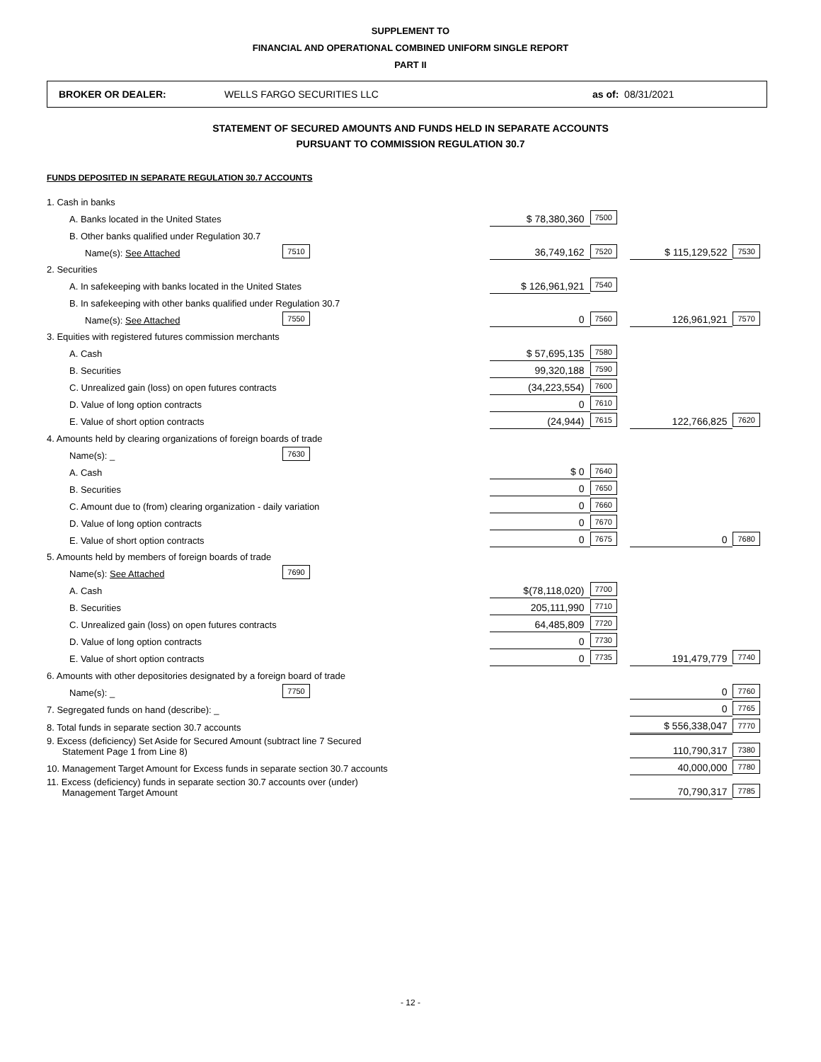SUPPLEMENT TO
FINANCIAL AND OPERATIONAL COMBINED UNIFORM SINGLE REPORT
PART II
BROKER OR DEALER: WELLS FARGO SECURITIES LLC as of: 08/31/2021
STATEMENT OF SECURED AMOUNTS AND FUNDS HELD IN SEPARATE ACCOUNTS
PURSUANT TO COMMISSION REGULATION 30.7
FUNDS DEPOSITED IN SEPARATE REGULATION 30.7 ACCOUNTS
| 1. Cash in banks | | | | | |
| A. Banks located in the United States | | $ 78,380,360 | 7500 | | |
| B. Other banks qualified under Regulation 30.7 | | | | | |
| Name(s): See Attached | 7510 | 36,749,162 | 7520 | $ 115,129,522 | 7530 |
| 2. Securities | | | | | |
| A. In safekeeping with banks located in the United States | | $ 126,961,921 | 7540 | | |
| B. In safekeeping with other banks qualified under Regulation 30.7 | | | | | |
| Name(s): See Attached | 7550 | 0 | 7560 | 126,961,921 | 7570 |
| 3. Equities with registered futures commission merchants | | | | | |
| A. Cash | | $ 57,695,135 | 7580 | | |
| B. Securities | | 99,320,188 | 7590 | | |
| C. Unrealized gain (loss) on open futures contracts | | (34,223,554) | 7600 | | |
| D. Value of long option contracts | | 0 | 7610 | | |
| E. Value of short option contracts | | (24,944) | 7615 | 122,766,825 | 7620 |
| 4. Amounts held by clearing organizations of foreign boards of trade | | | | | |
| Name(s): _ | 7630 | | | | |
| A. Cash | | $ 0 | 7640 | | |
| B. Securities | | 0 | 7650 | | |
| C. Amount due to (from) clearing organization - daily variation | | 0 | 7660 | | |
| D. Value of long option contracts | | 0 | 7670 | | |
| E. Value of short option contracts | | 0 | 7675 | 0 | 7680 |
| 5. Amounts held by members of foreign boards of trade | | | | | |
| Name(s): See Attached | 7690 | | | | |
| A. Cash | | $(78,118,020) | 7700 | | |
| B. Securities | | 205,111,990 | 7710 | | |
| C. Unrealized gain (loss) on open futures contracts | | 64,485,809 | 7720 | | |
| D. Value of long option contracts | | 0 | 7730 | | |
| E. Value of short option contracts | | 0 | 7735 | 191,479,779 | 7740 |
| 6. Amounts with other depositories designated by a foreign board of trade | | | | | |
| Name(s): _ | 7750 | | | 0 | 7760 |
| 7. Segregated funds on hand (describe): _ | | | | 0 | 7765 |
| 8. Total funds in separate section 30.7 accounts | | | | $ 556,338,047 | 7770 |
| 9. Excess (deficiency) Set Aside for Secured Amount (subtract line 7 Secured Statement Page 1 from Line 8) | | | | 110,790,317 | 7380 |
| 10. Management Target Amount for Excess funds in separate section 30.7 accounts | | | | 40,000,000 | 7780 |
| 11. Excess (deficiency) funds in separate section 30.7 accounts over (under) Management Target Amount | | | | 70,790,317 | 7785 |
- 12 -